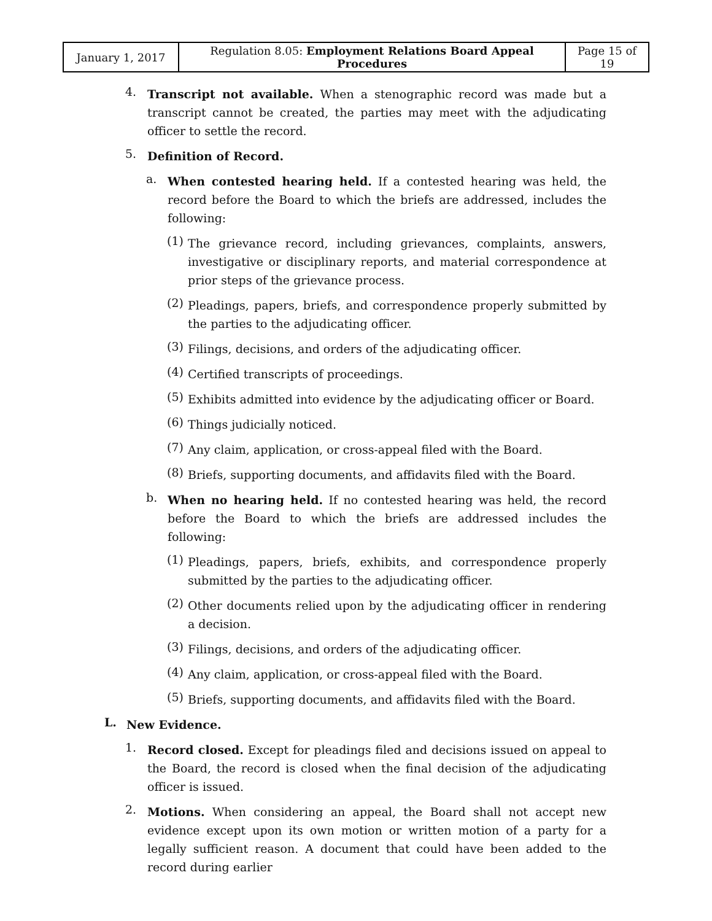| January 1, 2017 | Regulation 8.05: Employment Relations Board Appeal Procedures | Page 15 of 19 |
4.
Transcript not available. When a stenographic record was made but a transcript cannot be created, the parties may meet with the adjudicating officer to settle the record.
5.
Definition of Record.
a.
When contested hearing held. If a contested hearing was held, the record before the Board to which the briefs are addressed, includes the following:
(1)
The grievance record, including grievances, complaints, answers, investigative or disciplinary reports, and material correspondence at prior steps of the grievance process.
(2)
Pleadings, papers, briefs, and correspondence properly submitted by the parties to the adjudicating officer.
(3)
Filings, decisions, and orders of the adjudicating officer.
(4)
Certified transcripts of proceedings.
(5)
Exhibits admitted into evidence by the adjudicating officer or Board.
(6)
Things judicially noticed.
(7)
Any claim, application, or cross-appeal filed with the Board.
(8)
Briefs, supporting documents, and affidavits filed with the Board.
b.
When no hearing held. If no contested hearing was held, the record before the Board to which the briefs are addressed includes the following:
(1)
Pleadings, papers, briefs, exhibits, and correspondence properly submitted by the parties to the adjudicating officer.
(2)
Other documents relied upon by the adjudicating officer in rendering a decision.
(3)
Filings, decisions, and orders of the adjudicating officer.
(4)
Any claim, application, or cross-appeal filed with the Board.
(5)
Briefs, supporting documents, and affidavits filed with the Board.
L.
New Evidence.
1.
Record closed. Except for pleadings filed and decisions issued on appeal to the Board, the record is closed when the final decision of the adjudicating officer is issued.
2.
Motions. When considering an appeal, the Board shall not accept new evidence except upon its own motion or written motion of a party for a legally sufficient reason. A document that could have been added to the record during earlier